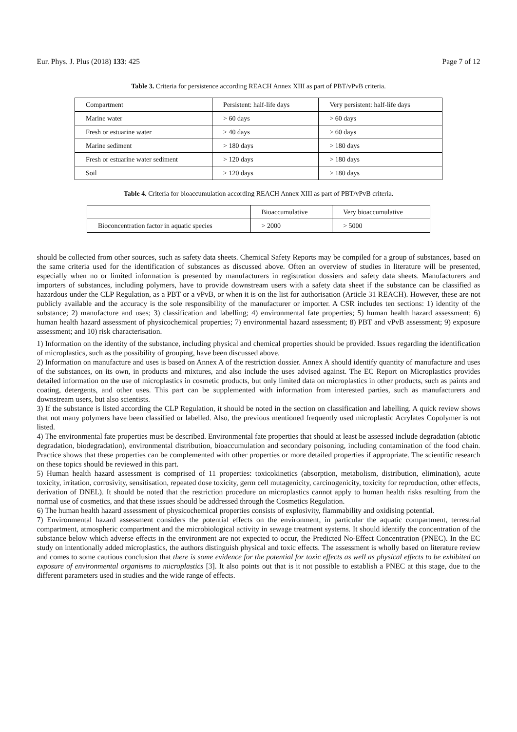Eur. Phys. J. Plus (2018) 133: 425 Page 7 of 12
Table 3. Criteria for persistence according REACH Annex XIII as part of PBT/vPvB criteria.
| Compartment | Persistent: half-life days | Very persistent: half-life days |
| --- | --- | --- |
| Marine water | > 60 days | > 60 days |
| Fresh or estuarine water | > 40 days | > 60 days |
| Marine sediment | > 180 days | > 180 days |
| Fresh or estuarine water sediment | > 120 days | > 180 days |
| Soil | > 120 days | > 180 days |
Table 4. Criteria for bioaccumulation according REACH Annex XIII as part of PBT/vPvB criteria.
| | Bioaccumulative | Very bioaccumulative |
| --- | --- | --- |
| Bioconcentration factor in aquatic species | > 2000 | > 5000 |
should be collected from other sources, such as safety data sheets. Chemical Safety Reports may be compiled for a group of substances, based on the same criteria used for the identification of substances as discussed above. Often an overview of studies in literature will be presented, especially when no or limited information is presented by manufacturers in registration dossiers and safety data sheets. Manufacturers and importers of substances, including polymers, have to provide downstream users with a safety data sheet if the substance can be classified as hazardous under the CLP Regulation, as a PBT or a vPvB, or when it is on the list for authorisation (Article 31 REACH). However, these are not publicly available and the accuracy is the sole responsibility of the manufacturer or importer. A CSR includes ten sections: 1) identity of the substance; 2) manufacture and uses; 3) classification and labelling; 4) environmental fate properties; 5) human health hazard assessment; 6) human health hazard assessment of physicochemical properties; 7) environmental hazard assessment; 8) PBT and vPvB assessment; 9) exposure assessment; and 10) risk characterisation.
1) Information on the identity of the substance, including physical and chemical properties should be provided. Issues regarding the identification of microplastics, such as the possibility of grouping, have been discussed above.
2) Information on manufacture and uses is based on Annex A of the restriction dossier. Annex A should identify quantity of manufacture and uses of the substances, on its own, in products and mixtures, and also include the uses advised against. The EC Report on Microplastics provides detailed information on the use of microplastics in cosmetic products, but only limited data on microplastics in other products, such as paints and coating, detergents, and other uses. This part can be supplemented with information from interested parties, such as manufacturers and downstream users, but also scientists.
3) If the substance is listed according the CLP Regulation, it should be noted in the section on classification and labelling. A quick review shows that not many polymers have been classified or labelled. Also, the previous mentioned frequently used microplastic Acrylates Copolymer is not listed.
4) The environmental fate properties must be described. Environmental fate properties that should at least be assessed include degradation (abiotic degradation, biodegradation), environmental distribution, bioaccumulation and secondary poisoning, including contamination of the food chain. Practice shows that these properties can be complemented with other properties or more detailed properties if appropriate. The scientific research on these topics should be reviewed in this part.
5) Human health hazard assessment is comprised of 11 properties: toxicokinetics (absorption, metabolism, distribution, elimination), acute toxicity, irritation, corrosivity, sensitisation, repeated dose toxicity, germ cell mutagenicity, carcinogenicity, toxicity for reproduction, other effects, derivation of DNEL). It should be noted that the restriction procedure on microplastics cannot apply to human health risks resulting from the normal use of cosmetics, and that these issues should be addressed through the Cosmetics Regulation.
6) The human health hazard assessment of physicochemical properties consists of explosivity, flammability and oxidising potential.
7) Environmental hazard assessment considers the potential effects on the environment, in particular the aquatic compartment, terrestrial compartment, atmospheric compartment and the microbiological activity in sewage treatment systems. It should identify the concentration of the substance below which adverse effects in the environment are not expected to occur, the Predicted No-Effect Concentration (PNEC). In the EC study on intentionally added microplastics, the authors distinguish physical and toxic effects. The assessment is wholly based on literature review and comes to some cautious conclusion that there is some evidence for the potential for toxic effects as well as physical effects to be exhibited on exposure of environmental organisms to microplastics [3]. It also points out that is it not possible to establish a PNEC at this stage, due to the different parameters used in studies and the wide range of effects.